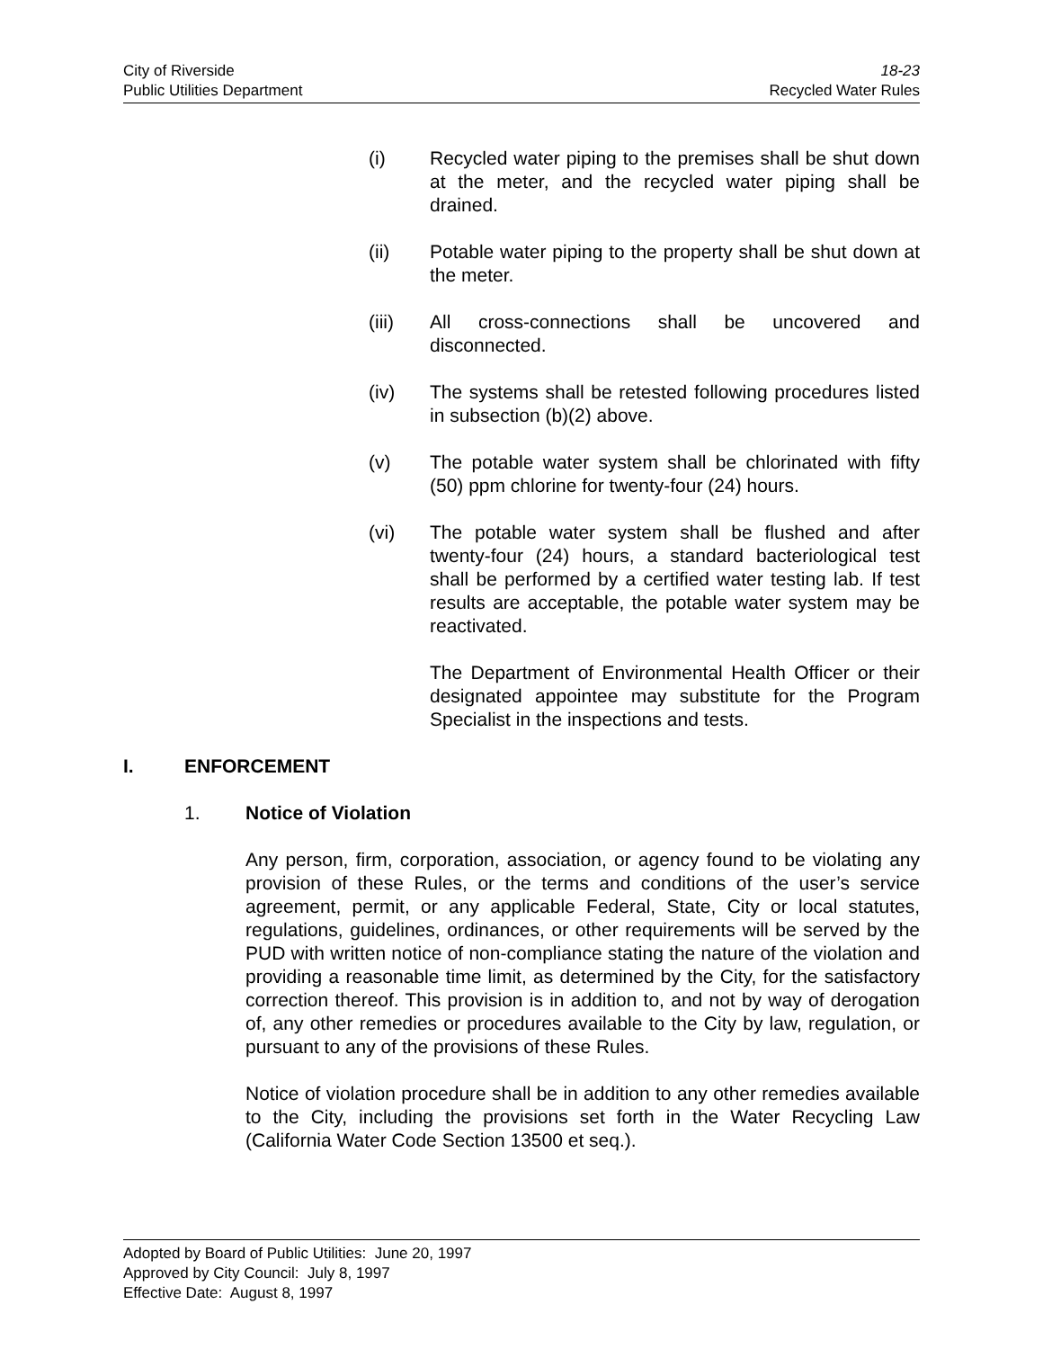City of Riverside 18-23
Public Utilities Department Recycled Water Rules
(i) Recycled water piping to the premises shall be shut down at the meter, and the recycled water piping shall be drained.
(ii) Potable water piping to the property shall be shut down at the meter.
(iii) All cross-connections shall be uncovered and disconnected.
(iv) The systems shall be retested following procedures listed in subsection (b)(2) above.
(v) The potable water system shall be chlorinated with fifty (50) ppm chlorine for twenty-four (24) hours.
(vi) The potable water system shall be flushed and after twenty-four (24) hours, a standard bacteriological test shall be performed by a certified water testing lab. If test results are acceptable, the potable water system may be reactivated.
The Department of Environmental Health Officer or their designated appointee may substitute for the Program Specialist in the inspections and tests.
I. ENFORCEMENT
1. Notice of Violation
Any person, firm, corporation, association, or agency found to be violating any provision of these Rules, or the terms and conditions of the user’s service agreement, permit, or any applicable Federal, State, City or local statutes, regulations, guidelines, ordinances, or other requirements will be served by the PUD with written notice of non-compliance stating the nature of the violation and providing a reasonable time limit, as determined by the City, for the satisfactory correction thereof. This provision is in addition to, and not by way of derogation of, any other remedies or procedures available to the City by law, regulation, or pursuant to any of the provisions of these Rules.
Notice of violation procedure shall be in addition to any other remedies available to the City, including the provisions set forth in the Water Recycling Law (California Water Code Section 13500 et seq.).
Adopted by Board of Public Utilities: June 20, 1997
Approved by City Council: July 8, 1997
Effective Date: August 8, 1997